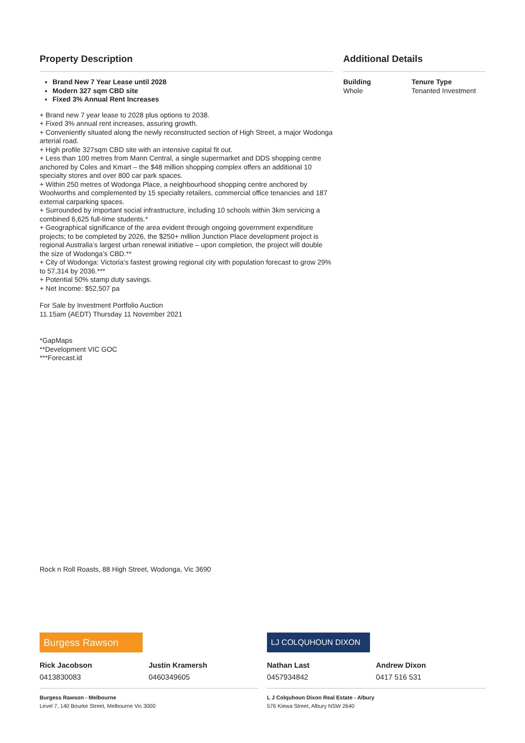Property Description
Brand New 7 Year Lease until 2028
Modern 327 sqm CBD site
Fixed 3% Annual Rent Increases
+ Brand new 7 year lease to 2028 plus options to 2038.
+ Fixed 3% annual rent increases, assuring growth.
+ Conveniently situated along the newly reconstructed section of High Street, a major Wodonga arterial road.
+ High profile 327sqm CBD site with an intensive capital fit out.
+ Less than 100 metres from Mann Central, a single supermarket and DDS shopping centre anchored by Coles and Kmart – the $48 million shopping complex offers an additional 10 specialty stores and over 800 car park spaces.
+ Within 250 metres of Wodonga Place, a neighbourhood shopping centre anchored by Woolworths and complemented by 15 specialty retailers, commercial office tenancies and 187 external carparking spaces.
+ Surrounded by important social infrastructure, including 10 schools within 3km servicing a combined 6,625 full-time students.*
+ Geographical significance of the area evident through ongoing government expenditure projects; to be completed by 2026, the $250+ million Junction Place development project is regional Australia’s largest urban renewal initiative – upon completion, the project will double the size of Wodonga’s CBD.**
+ City of Wodonga: Victoria’s fastest growing regional city with population forecast to grow 29% to 57,314 by 2036.***
+ Potential 50% stamp duty savings.
+ Net Income: $52,507 pa
For Sale by Investment Portfolio Auction
11.15am (AEDT) Thursday 11 November 2021
*GapMaps
**Development VIC GOC
***Forecast.id
Additional Details
Building
Whole
Tenure Type
Tenanted Investment
Rock n Roll Roasts, 88 High Street, Wodonga, Vic 3690
Burgess Rawson
Rick Jacobson
0413830083
Justin Kramersh
0460349605
Burgess Rawson - Melbourne
Level 7, 140 Bourke Street, Melbourne Vic 3000
LJ COLQUHOUN DIXON
Nathan Last
0457934842
Andrew Dixon
0417 516 531
L J Colquhoun Dixon Real Estate - Albury
576 Kiewa Street, Albury NSW 2640